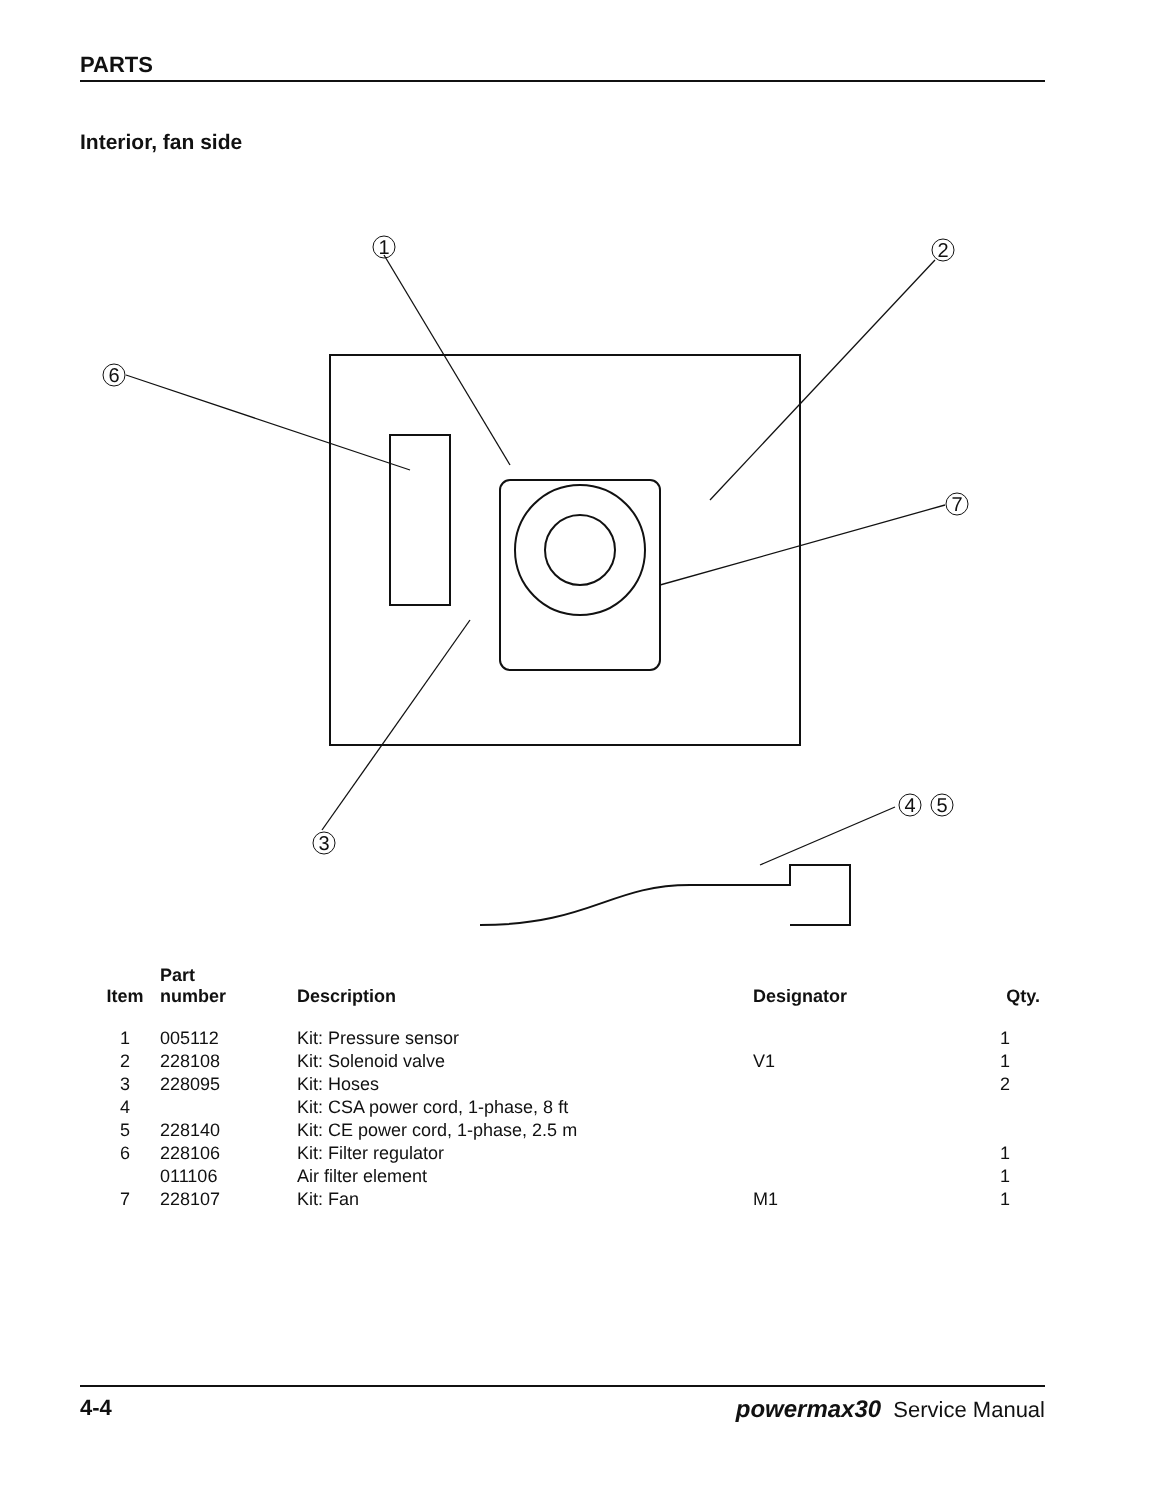PARTS
Interior, fan side
1
2
3
4
5
6
7
| Item | Part number | Description | Designator | Qty. |
| --- | --- | --- | --- | --- |
| 1 | 005112 | Kit: Pressure sensor | | 1 |
| 2 | 228108 | Kit: Solenoid valve | V1 | 1 |
| 3 | 228095 | Kit: Hoses | | 2 |
| 4 | | Kit: CSA power cord, 1-phase, 8 ft | | |
| 5 | 228140 | Kit: CE power cord, 1-phase, 2.5 m | | |
| 6 | 228106 | Kit: Filter regulator | | 1 |
| | 011106 | Air filter element | | 1 |
| 7 | 228107 | Kit: Fan | M1 | 1 |
4-4 powermax30 Service Manual